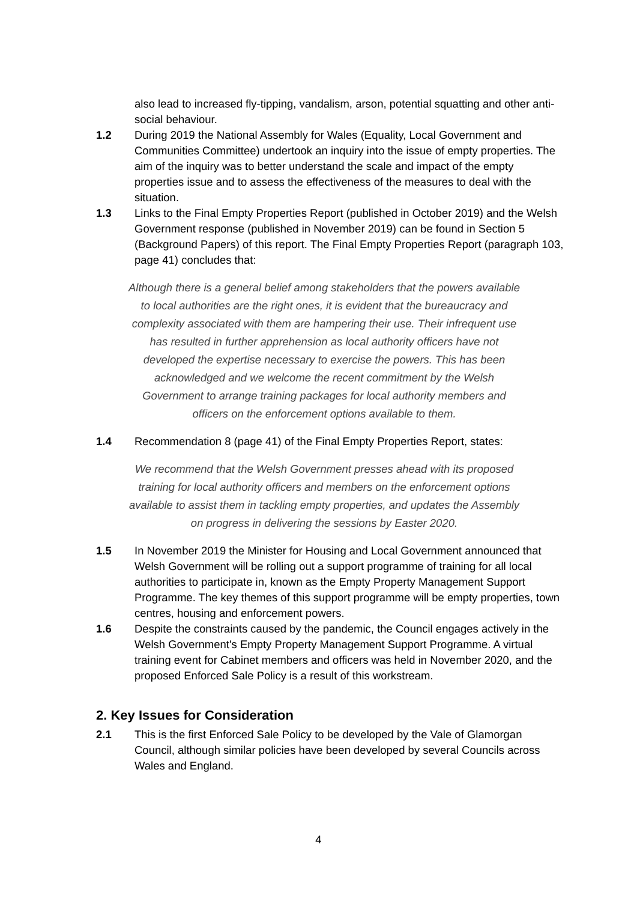also lead to increased fly-tipping, vandalism, arson, potential squatting and other anti-social behaviour.
1.2 During 2019 the National Assembly for Wales (Equality, Local Government and Communities Committee) undertook an inquiry into the issue of empty properties. The aim of the inquiry was to better understand the scale and impact of the empty properties issue and to assess the effectiveness of the measures to deal with the situation.
1.3 Links to the Final Empty Properties Report (published in October 2019) and the Welsh Government response (published in November 2019) can be found in Section 5 (Background Papers) of this report. The Final Empty Properties Report (paragraph 103, page 41) concludes that:
Although there is a general belief among stakeholders that the powers available to local authorities are the right ones, it is evident that the bureaucracy and complexity associated with them are hampering their use. Their infrequent use has resulted in further apprehension as local authority officers have not developed the expertise necessary to exercise the powers. This has been acknowledged and we welcome the recent commitment by the Welsh Government to arrange training packages for local authority members and officers on the enforcement options available to them.
1.4 Recommendation 8 (page 41) of the Final Empty Properties Report, states:
We recommend that the Welsh Government presses ahead with its proposed training for local authority officers and members on the enforcement options available to assist them in tackling empty properties, and updates the Assembly on progress in delivering the sessions by Easter 2020.
1.5 In November 2019 the Minister for Housing and Local Government announced that Welsh Government will be rolling out a support programme of training for all local authorities to participate in, known as the Empty Property Management Support Programme. The key themes of this support programme will be empty properties, town centres, housing and enforcement powers.
1.6 Despite the constraints caused by the pandemic, the Council engages actively in the Welsh Government's Empty Property Management Support Programme. A virtual training event for Cabinet members and officers was held in November 2020, and the proposed Enforced Sale Policy is a result of this workstream.
2. Key Issues for Consideration
2.1 This is the first Enforced Sale Policy to be developed by the Vale of Glamorgan Council, although similar policies have been developed by several Councils across Wales and England.
4